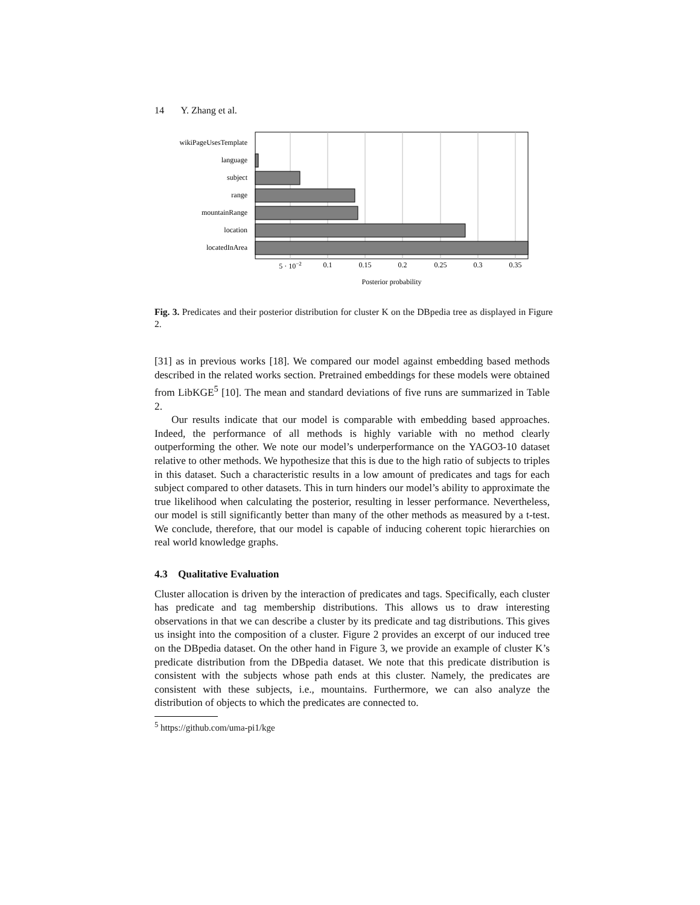14 Y. Zhang et al.
wikiPageUsesTemplate
language
subject
range
mountainRange
location
locatedInArea
5 · 10−2
0.1
0.15
0.2
0.25
0.3
0.35
Posterior probability
Fig. 3. Predicates and their posterior distribution for cluster K on the DBpedia tree as displayed in Figure 2.
[31] as in previous works [18]. We compared our model against embedding based methods described in the related works section. Pretrained embeddings for these models were obtained from LibKGE<sup>5</sup> [10]. The mean and standard deviations of five runs are summarized in Table 2.
Our results indicate that our model is comparable with embedding based approaches. Indeed, the performance of all methods is highly variable with no method clearly outperforming the other. We note our model’s underperformance on the YAGO3-10 dataset relative to other methods. We hypothesize that this is due to the high ratio of subjects to triples in this dataset. Such a characteristic results in a low amount of predicates and tags for each subject compared to other datasets. This in turn hinders our model’s ability to approximate the true likelihood when calculating the posterior, resulting in lesser performance. Nevertheless, our model is still significantly better than many of the other methods as measured by a t-test. We conclude, therefore, that our model is capable of inducing coherent topic hierarchies on real world knowledge graphs.
4.3 Qualitative Evaluation
Cluster allocation is driven by the interaction of predicates and tags. Specifically, each cluster has predicate and tag membership distributions. This allows us to draw interesting observations in that we can describe a cluster by its predicate and tag distributions. This gives us insight into the composition of a cluster. Figure 2 provides an excerpt of our induced tree on the DBpedia dataset. On the other hand in Figure 3, we provide an example of cluster K’s predicate distribution from the DBpedia dataset. We note that this predicate distribution is consistent with the subjects whose path ends at this cluster. Namely, the predicates are consistent with these subjects, i.e., mountains. Furthermore, we can also analyze the distribution of objects to which the predicates are connected to.
<sup>5</sup> https://github.com/uma-pi1/kge